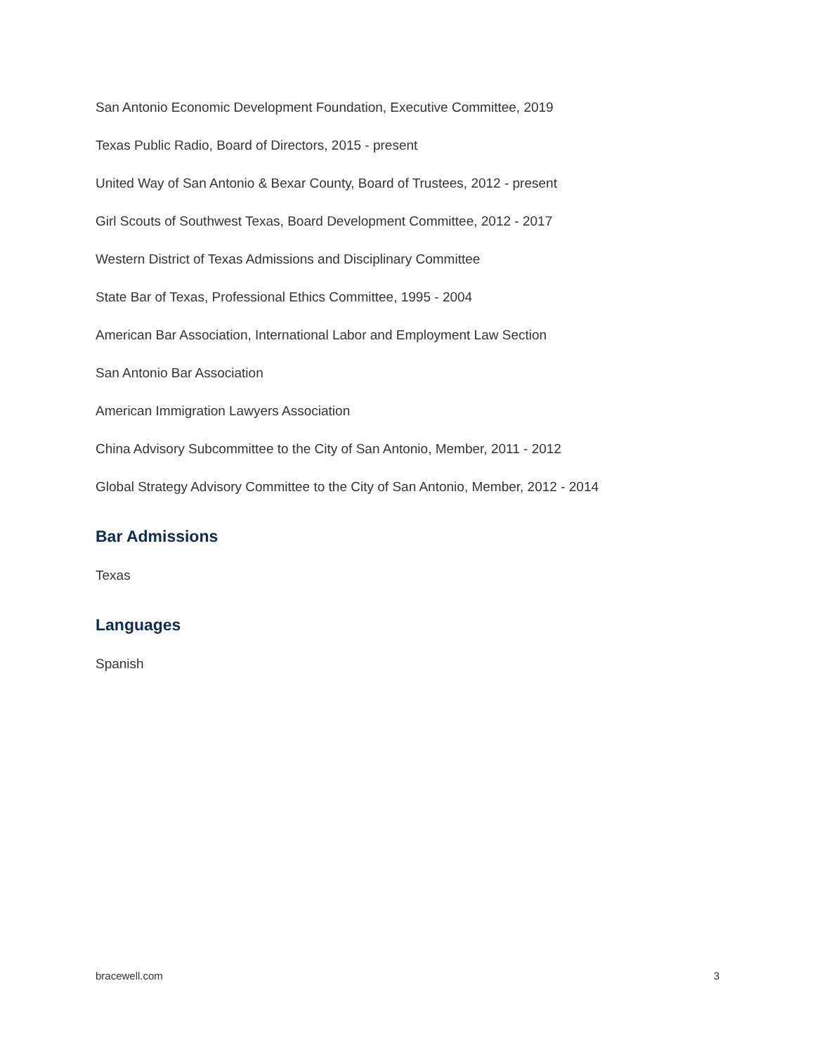San Antonio Economic Development Foundation, Executive Committee, 2019
Texas Public Radio, Board of Directors, 2015 - present
United Way of San Antonio & Bexar County, Board of Trustees, 2012 - present
Girl Scouts of Southwest Texas, Board Development Committee, 2012 - 2017
Western District of Texas Admissions and Disciplinary Committee
State Bar of Texas, Professional Ethics Committee, 1995 - 2004
American Bar Association, International Labor and Employment Law Section
San Antonio Bar Association
American Immigration Lawyers Association
China Advisory Subcommittee to the City of San Antonio, Member, 2011 - 2012
Global Strategy Advisory Committee to the City of San Antonio, Member, 2012 - 2014
Bar Admissions
Texas
Languages
Spanish
bracewell.com 3